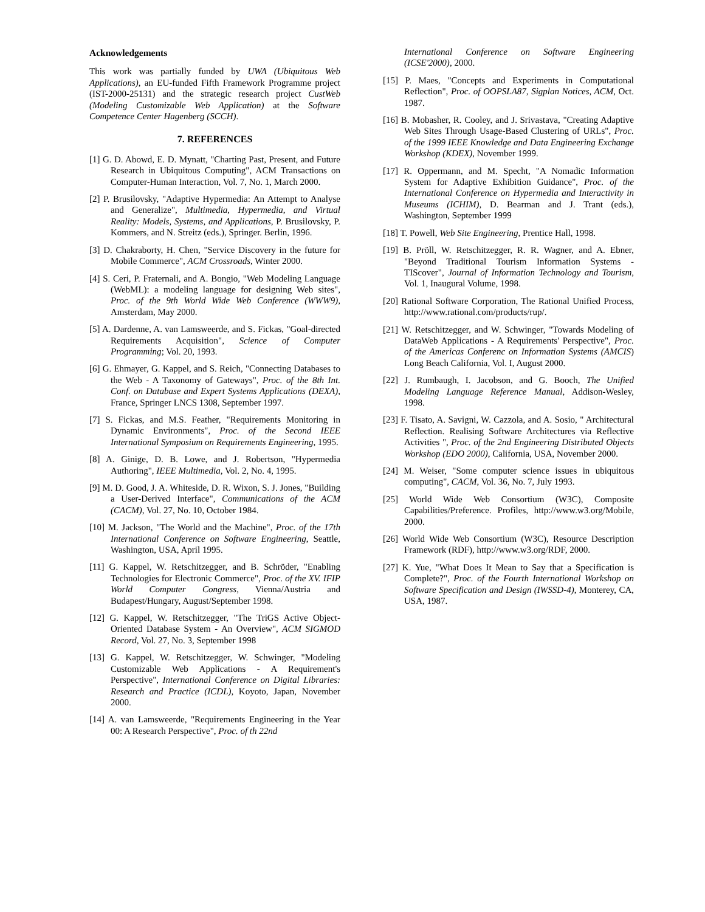Acknowledgements
This work was partially funded by UWA (Ubiquitous Web Applications), an EU-funded Fifth Framework Programme project (IST-2000-25131) and the strategic research project CustWeb (Modeling Customizable Web Application) at the Software Competence Center Hagenberg (SCCH).
7. REFERENCES
[1] G. D. Abowd, E. D. Mynatt, "Charting Past, Present, and Future Research in Ubiquitous Computing", ACM Transactions on Computer-Human Interaction, Vol. 7, No. 1, March 2000.
[2] P. Brusilovsky, "Adaptive Hypermedia: An Attempt to Analyse and Generalize", Multimedia, Hypermedia, and Virtual Reality: Models, Systems, and Applications, P. Brusilovsky, P. Kommers, and N. Streitz (eds.), Springer. Berlin, 1996.
[3] D. Chakraborty, H. Chen, "Service Discovery in the future for Mobile Commerce", ACM Crossroads, Winter 2000.
[4] S. Ceri, P. Fraternali, and A. Bongio, "Web Modeling Language (WebML): a modeling language for designing Web sites", Proc. of the 9th World Wide Web Conference (WWW9), Amsterdam, May 2000.
[5] A. Dardenne, A. van Lamsweerde, and S. Fickas, "Goal-directed Requirements Acquisition", Science of Computer Programming; Vol. 20, 1993.
[6] G. Ehmayer, G. Kappel, and S. Reich, "Connecting Databases to the Web - A Taxonomy of Gateways", Proc. of the 8th Int. Conf. on Database and Expert Systems Applications (DEXA), France, Springer LNCS 1308, September 1997.
[7] S. Fickas, and M.S. Feather, "Requirements Monitoring in Dynamic Environments", Proc. of the Second IEEE International Symposium on Requirements Engineering, 1995.
[8] A. Ginige, D. B. Lowe, and J. Robertson, "Hypermedia Authoring", IEEE Multimedia, Vol. 2, No. 4, 1995.
[9] M. D. Good, J. A. Whiteside, D. R. Wixon, S. J. Jones, "Building a User-Derived Interface", Communications of the ACM (CACM), Vol. 27, No. 10, October 1984.
[10] M. Jackson, "The World and the Machine", Proc. of the 17th International Conference on Software Engineering, Seattle, Washington, USA, April 1995.
[11] G. Kappel, W. Retschitzegger, and B. Schröder, "Enabling Technologies for Electronic Commerce", Proc. of the XV. IFIP World Computer Congress, Vienna/Austria and Budapest/Hungary, August/September 1998.
[12] G. Kappel, W. Retschitzegger, "The TriGS Active Object-Oriented Database System - An Overview", ACM SIGMOD Record, Vol. 27, No. 3, September 1998
[13] G. Kappel, W. Retschitzegger, W. Schwinger, "Modeling Customizable Web Applications - A Requirement's Perspective", International Conference on Digital Libraries: Research and Practice (ICDL), Koyoto, Japan, November 2000.
[14] A. van Lamsweerde, "Requirements Engineering in the Year 00: A Research Perspective", Proc. of th 22nd
International Conference on Software Engineering (ICSE'2000), 2000.
[15] P. Maes, "Concepts and Experiments in Computational Reflection", Proc. of OOPSLA87, Sigplan Notices, ACM, Oct. 1987.
[16] B. Mobasher, R. Cooley, and J. Srivastava, "Creating Adaptive Web Sites Through Usage-Based Clustering of URLs", Proc. of the 1999 IEEE Knowledge and Data Engineering Exchange Workshop (KDEX), November 1999.
[17] R. Oppermann, and M. Specht, "A Nomadic Information System for Adaptive Exhibition Guidance", Proc. of the International Conference on Hypermedia and Interactivity in Museums (ICHIM), D. Bearman and J. Trant (eds.), Washington, September 1999
[18] T. Powell, Web Site Engineering, Prentice Hall, 1998.
[19] B. Pröll, W. Retschitzegger, R. R. Wagner, and A. Ebner, "Beyond Traditional Tourism Information Systems - TIScover", Journal of Information Technology and Tourism, Vol. 1, Inaugural Volume, 1998.
[20] Rational Software Corporation, The Rational Unified Process, http://www.rational.com/products/rup/.
[21] W. Retschitzegger, and W. Schwinger, "Towards Modeling of DataWeb Applications - A Requirements' Perspective", Proc. of the Americas Conferenc on Information Systems (AMCIS) Long Beach California, Vol. I, August 2000.
[22] J. Rumbaugh, I. Jacobson, and G. Booch, The Unified Modeling Language Reference Manual, Addison-Wesley, 1998.
[23] F. Tisato, A. Savigni, W. Cazzola, and A. Sosio, " Architectural Reflection. Realising Software Architectures via Reflective Activities ", Proc. of the 2nd Engineering Distributed Objects Workshop (EDO 2000), California, USA, November 2000.
[24] M. Weiser, "Some computer science issues in ubiquitous computing", CACM, Vol. 36, No. 7, July 1993.
[25] World Wide Web Consortium (W3C), Composite Capabilities/Preference. Profiles, http://www.w3.org/Mobile, 2000.
[26] World Wide Web Consortium (W3C), Resource Description Framework (RDF), http://www.w3.org/RDF, 2000.
[27] K. Yue, "What Does It Mean to Say that a Specification is Complete?", Proc. of the Fourth International Workshop on Software Specification and Design (IWSSD-4), Monterey, CA, USA, 1987.